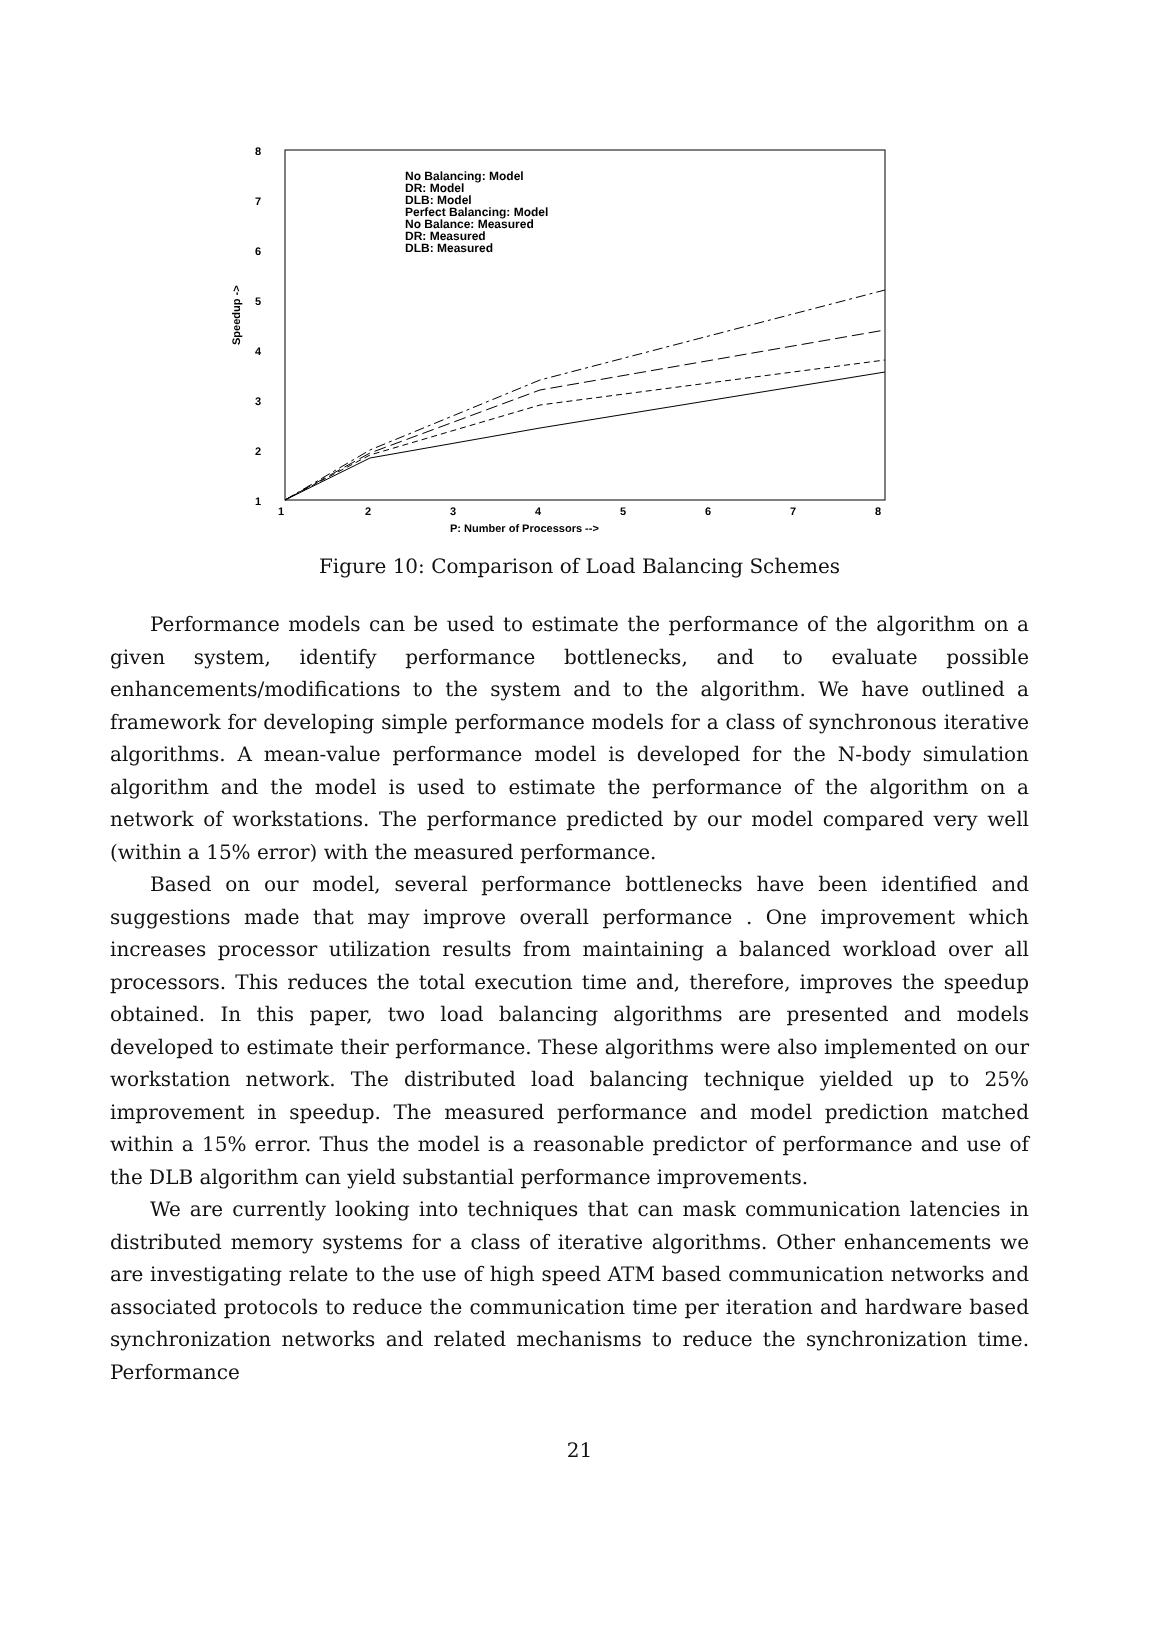8
7
6
5
4
3
2
1
Speedup ->
1
2
3
4
5
6
7
8
P: Number of Processors -->
No Balancing: Model
DR: Model
DLB: Model
Perfect Balancing: Model
No Balance: Measured
DR: Measured
DLB: Measured
Figure 10: Comparison of Load Balancing Schemes
Performance models can be used to estimate the performance of the algorithm on a given system, identify performance bottlenecks, and to evaluate possible enhancements/modifications to the system and to the algorithm. We have outlined a framework for developing simple performance models for a class of synchronous iterative algorithms. A mean-value performance model is developed for the N-body simulation algorithm and the model is used to estimate the performance of the algorithm on a network of workstations. The performance predicted by our model compared very well (within a 15% error) with the measured performance.
Based on our model, several performance bottlenecks have been identified and suggestions made that may improve overall performance . One improvement which increases processor utilization results from maintaining a balanced workload over all processors. This reduces the total execution time and, therefore, improves the speedup obtained. In this paper, two load balancing algorithms are presented and models developed to estimate their performance. These algorithms were also implemented on our workstation network. The distributed load balancing technique yielded up to 25% improvement in speedup. The measured performance and model prediction matched within a 15% error. Thus the model is a reasonable predictor of performance and use of the DLB algorithm can yield substantial performance improvements.
We are currently looking into techniques that can mask communication latencies in distributed memory systems for a class of iterative algorithms. Other enhancements we are investigating relate to the use of high speed ATM based communication networks and associated protocols to reduce the communication time per iteration and hardware based synchronization networks and related mechanisms to reduce the synchronization time. Performance
21